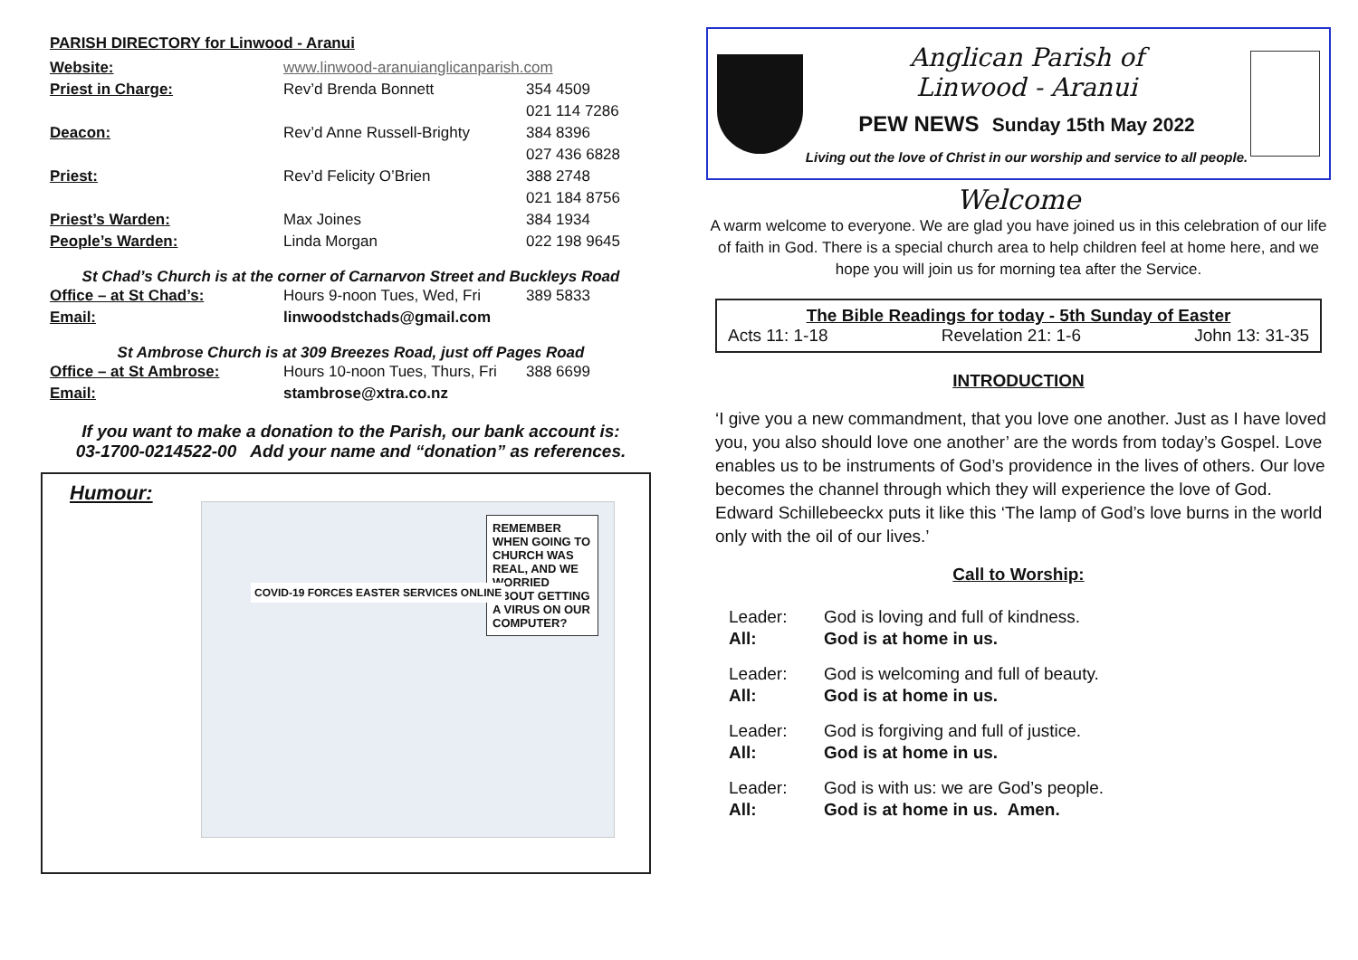PARISH DIRECTORY for Linwood - Aranui
| Website: | www.linwood-aranuianglicanparish.com | |
| Priest in Charge: | Rev’d Brenda Bonnett | 354 4509 |
| | | 021 114 7286 |
| Deacon: | Rev’d Anne Russell-Brighty | 384 8396 |
| | | 027 436 6828 |
| Priest: | Rev’d Felicity O’Brien | 388 2748 |
| | | 021 184 8756 |
| Priest’s Warden: | Max Joines | 384 1934 |
| People’s Warden: | Linda Morgan | 022 198 9645 |
St Chad’s Church is at the corner of Carnarvon Street and Buckleys Road
| Office – at St Chad’s: | Hours 9-noon Tues, Wed, Fri | 389 5833 |
| Email: | linwoodstchads@gmail.com | |
St Ambrose Church is at 309 Breezes Road, just off Pages Road
| Office – at St Ambrose: | Hours 10-noon Tues, Thurs, Fri | 388 6699 |
| Email: | stambrose@xtra.co.nz | |
If you want to make a donation to the Parish, our bank account is:
03-1700-0214522-00 Add your name and “donation” as references.
Humour:
REMEMBER WHEN GOING TO CHURCH WAS REAL, AND WE WORRIED ABOUT GETTING A VIRUS ON OUR COMPUTER?
COVID-19 FORCES EASTER SERVICES ONLINE
Anglican Parish of
Linwood - Aranui
PEW NEWS Sunday 15th May 2022
Living out the love of Christ in our worship and service to all people.
Welcome
A warm welcome to everyone. We are glad you have joined us in this celebration of our life of faith in God. There is a special church area to help children feel at home here, and we hope you will join us for morning tea after the Service.
The Bible Readings for today - 5th Sunday of Easter
Acts 11: 1-18 Revelation 21: 1-6 John 13: 31-35
INTRODUCTION
‘I give you a new commandment, that you love one another. Just as I have loved you, you also should love one another’ are the words from today’s Gospel. Love enables us to be instruments of God’s providence in the lives of others. Our love becomes the channel through which they will experience the love of God. Edward Schillebeeckx puts it like this ‘The lamp of God’s love burns in the world only with the oil of our lives.’
Call to Worship:
| Leader: | God is loving and full of kindness. |
| All: | God is at home in us. |
| Leader: | God is welcoming and full of beauty. |
| All: | God is at home in us. |
| Leader: | God is forgiving and full of justice. |
| All: | God is at home in us. |
| Leader: | God is with us: we are God’s people. |
| All: | God is at home in us. Amen. |